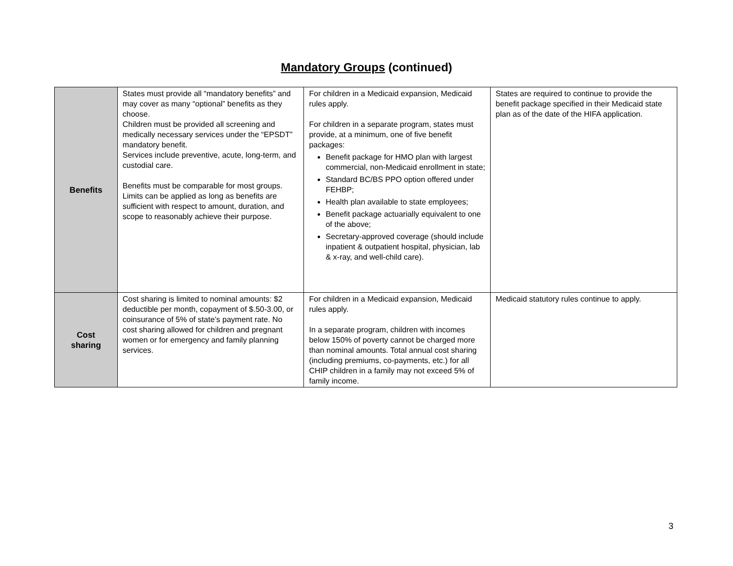Mandatory Groups (continued)
| Benefits | States must provide all “mandatory benefits” and may cover as many “optional” benefits as they choose. Children must be provided all screening and medically necessary services under the “EPSDT” mandatory benefit. Services include preventive, acute, long-term, and custodial care. Benefits must be comparable for most groups. Limits can be applied as long as benefits are sufficient with respect to amount, duration, and scope to reasonably achieve their purpose. | For children in a Medicaid expansion, Medicaid rules apply. For children in a separate program, states must provide, at a minimum, one of five benefit packages: Benefit package for HMO plan with largest commercial, non-Medicaid enrollment in state; Standard BC/BS PPO option offered under FEHBP; Health plan available to state employees; Benefit package actuarially equivalent to one of the above; Secretary-approved coverage (should include inpatient & outpatient hospital, physician, lab & x-ray, and well-child care). | States are required to continue to provide the benefit package specified in their Medicaid state plan as of the date of the HIFA application. |
| Cost sharing | Cost sharing is limited to nominal amounts: $2 deductible per month, copayment of $.50-3.00, or coinsurance of 5% of state’s payment rate. No cost sharing allowed for children and pregnant women or for emergency and family planning services. | For children in a Medicaid expansion, Medicaid rules apply. In a separate program, children with incomes below 150% of poverty cannot be charged more than nominal amounts. Total annual cost sharing (including premiums, co-payments, etc.) for all CHIP children in a family may not exceed 5% of family income. | Medicaid statutory rules continue to apply. |
3